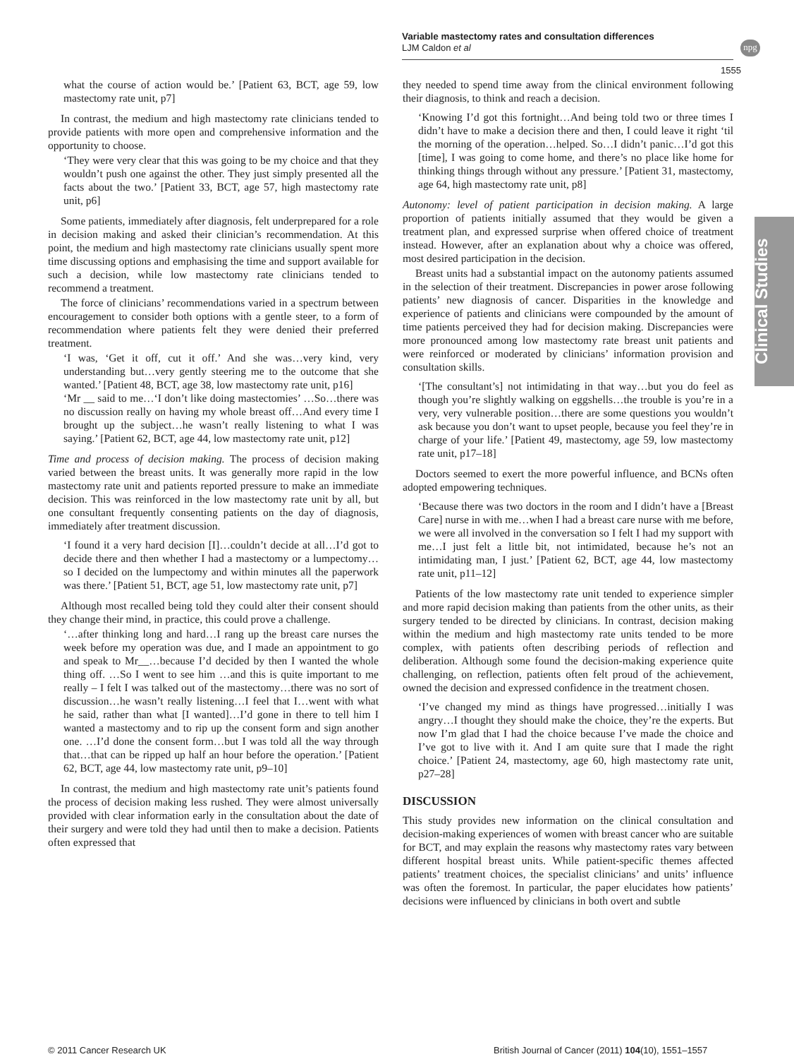Variable mastectomy rates and consultation differences
LJM Caldon et al
npg
1555
Clinical Studies
what the course of action would be.’ [Patient 63, BCT, age 59, low mastectomy rate unit, p7]
In contrast, the medium and high mastectomy rate clinicians tended to provide patients with more open and comprehensive information and the opportunity to choose.
‘They were very clear that this was going to be my choice and that they wouldn’t push one against the other. They just simply presented all the facts about the two.’ [Patient 33, BCT, age 57, high mastectomy rate unit, p6]
Some patients, immediately after diagnosis, felt underprepared for a role in decision making and asked their clinician’s recommendation. At this point, the medium and high mastectomy rate clinicians usually spent more time discussing options and emphasising the time and support available for such a decision, while low mastectomy rate clinicians tended to recommend a treatment.
The force of clinicians’ recommendations varied in a spectrum between encouragement to consider both options with a gentle steer, to a form of recommendation where patients felt they were denied their preferred treatment.
‘I was, ‘Get it off, cut it off.’ And she was…very kind, very understanding but…very gently steering me to the outcome that she wanted.’ [Patient 48, BCT, age 38, low mastectomy rate unit, p16]
‘Mr __ said to me…‘I don’t like doing mastectomies’ …So…there was no discussion really on having my whole breast off…And every time I brought up the subject…he wasn’t really listening to what I was saying.’ [Patient 62, BCT, age 44, low mastectomy rate unit, p12]
Time and process of decision making. The process of decision making varied between the breast units. It was generally more rapid in the low mastectomy rate unit and patients reported pressure to make an immediate decision. This was reinforced in the low mastectomy rate unit by all, but one consultant frequently consenting patients on the day of diagnosis, immediately after treatment discussion.
‘I found it a very hard decision [I]…couldn’t decide at all…I’d got to decide there and then whether I had a mastectomy or a lumpectomy…so I decided on the lumpectomy and within minutes all the paperwork was there.’ [Patient 51, BCT, age 51, low mastectomy rate unit, p7]
Although most recalled being told they could alter their consent should they change their mind, in practice, this could prove a challenge.
‘…after thinking long and hard…I rang up the breast care nurses the week before my operation was due, and I made an appointment to go and speak to Mr__…because I’d decided by then I wanted the whole thing off. …So I went to see him …and this is quite important to me really – I felt I was talked out of the mastectomy…there was no sort of discussion…he wasn’t really listening…I feel that I…went with what he said, rather than what [I wanted]…I’d gone in there to tell him I wanted a mastectomy and to rip up the consent form and sign another one. …I’d done the consent form…but I was told all the way through that…that can be ripped up half an hour before the operation.’ [Patient 62, BCT, age 44, low mastectomy rate unit, p9–10]
In contrast, the medium and high mastectomy rate unit’s patients found the process of decision making less rushed. They were almost universally provided with clear information early in the consultation about the date of their surgery and were told they had until then to make a decision. Patients often expressed that
they needed to spend time away from the clinical environment following their diagnosis, to think and reach a decision.
‘Knowing I’d got this fortnight…And being told two or three times I didn’t have to make a decision there and then, I could leave it right ‘til the morning of the operation…helped. So…I didn’t panic…I’d got this [time], I was going to come home, and there’s no place like home for thinking things through without any pressure.’ [Patient 31, mastectomy, age 64, high mastectomy rate unit, p8]
Autonomy: level of patient participation in decision making. A large proportion of patients initially assumed that they would be given a treatment plan, and expressed surprise when offered choice of treatment instead. However, after an explanation about why a choice was offered, most desired participation in the decision.
Breast units had a substantial impact on the autonomy patients assumed in the selection of their treatment. Discrepancies in power arose following patients’ new diagnosis of cancer. Disparities in the knowledge and experience of patients and clinicians were compounded by the amount of time patients perceived they had for decision making. Discrepancies were more pronounced among low mastectomy rate breast unit patients and were reinforced or moderated by clinicians’ information provision and consultation skills.
‘[The consultant’s] not intimidating in that way…but you do feel as though you’re slightly walking on eggshells…the trouble is you’re in a very, very vulnerable position…there are some questions you wouldn’t ask because you don’t want to upset people, because you feel they’re in charge of your life.’ [Patient 49, mastectomy, age 59, low mastectomy rate unit, p17–18]
Doctors seemed to exert the more powerful influence, and BCNs often adopted empowering techniques.
‘Because there was two doctors in the room and I didn’t have a [Breast Care] nurse in with me…when I had a breast care nurse with me before, we were all involved in the conversation so I felt I had my support with me…I just felt a little bit, not intimidated, because he’s not an intimidating man, I just.’ [Patient 62, BCT, age 44, low mastectomy rate unit, p11–12]
Patients of the low mastectomy rate unit tended to experience simpler and more rapid decision making than patients from the other units, as their surgery tended to be directed by clinicians. In contrast, decision making within the medium and high mastectomy rate units tended to be more complex, with patients often describing periods of reflection and deliberation. Although some found the decision-making experience quite challenging, on reflection, patients often felt proud of the achievement, owned the decision and expressed confidence in the treatment chosen.
‘I’ve changed my mind as things have progressed…initially I was angry…I thought they should make the choice, they’re the experts. But now I’m glad that I had the choice because I’ve made the choice and I’ve got to live with it. And I am quite sure that I made the right choice.’ [Patient 24, mastectomy, age 60, high mastectomy rate unit, p27–28]
DISCUSSION
This study provides new information on the clinical consultation and decision-making experiences of women with breast cancer who are suitable for BCT, and may explain the reasons why mastectomy rates vary between different hospital breast units. While patient-specific themes affected patients’ treatment choices, the specialist clinicians’ and units’ influence was often the foremost. In particular, the paper elucidates how patients’ decisions were influenced by clinicians in both overt and subtle
© 2011 Cancer Research UK
British Journal of Cancer (2011) 104(10), 1551–1557